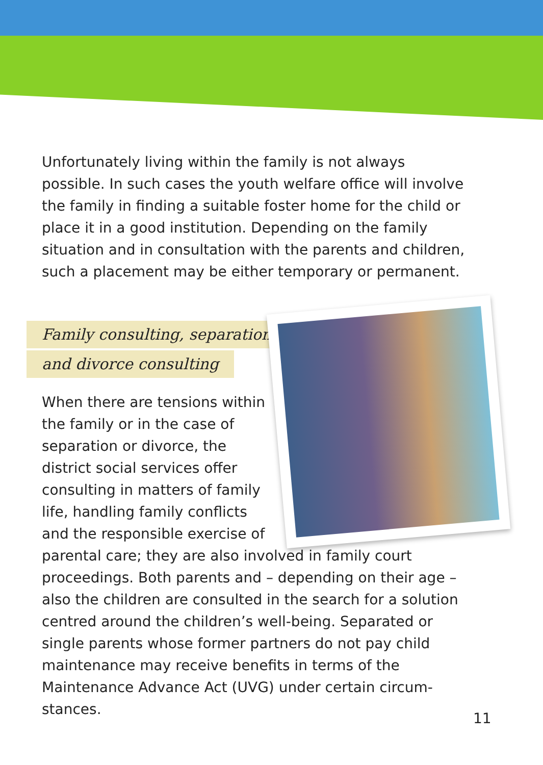Unfortunately living within the family is not always possible. In such cases the youth welfare office will involve the family in finding a suitable foster home for the child or place it in a good institution. Depending on the family situation and in consultation with the parents and children, such a placement may be either temporary or permanent.
Family consulting, separation
and divorce consulting
When there are tensions within the family or in the case of separation or divorce, the district social services offer consulting in matters of family life, handling family conflicts and the responsible exercise of parental care; they are also involved in family court proceedings. Both parents and – depending on their age – also the children are consulted in the search for a solution centred around the children’s well-being. Separated or single parents whose former partners do not pay child maintenance may receive benefits in terms of the Maintenance Advance Act (UVG) under certain circum-stances.
11